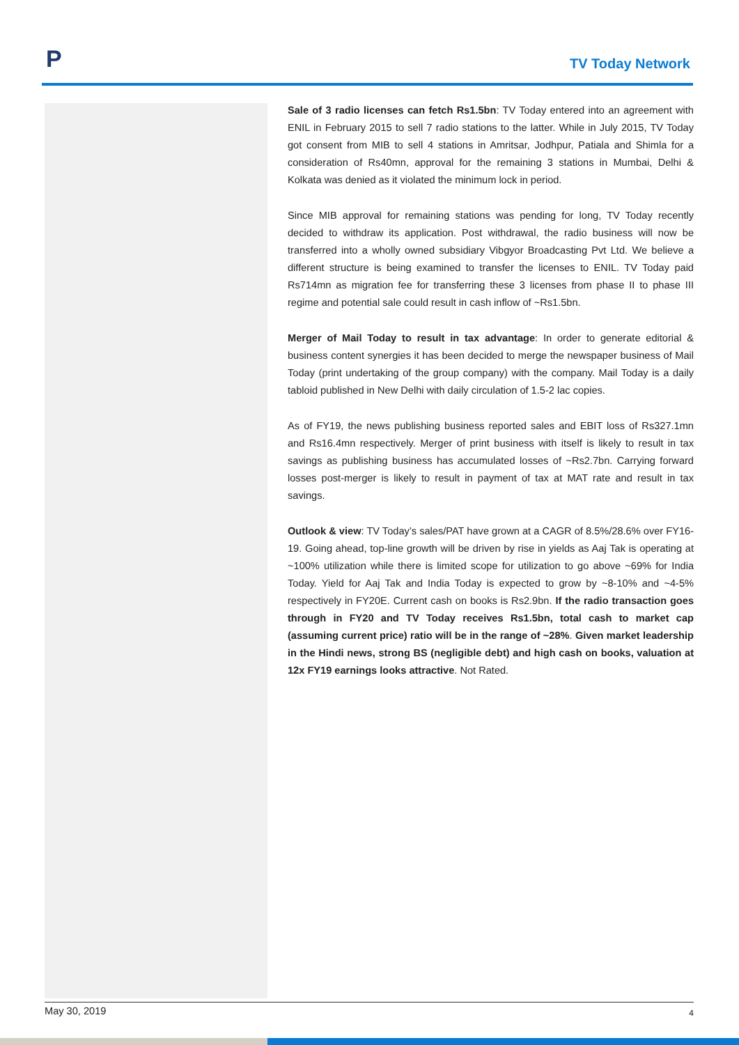P
TV Today Network
Sale of 3 radio licenses can fetch Rs1.5bn: TV Today entered into an agreement with ENIL in February 2015 to sell 7 radio stations to the latter. While in July 2015, TV Today got consent from MIB to sell 4 stations in Amritsar, Jodhpur, Patiala and Shimla for a consideration of Rs40mn, approval for the remaining 3 stations in Mumbai, Delhi & Kolkata was denied as it violated the minimum lock in period.
Since MIB approval for remaining stations was pending for long, TV Today recently decided to withdraw its application. Post withdrawal, the radio business will now be transferred into a wholly owned subsidiary Vibgyor Broadcasting Pvt Ltd. We believe a different structure is being examined to transfer the licenses to ENIL. TV Today paid Rs714mn as migration fee for transferring these 3 licenses from phase II to phase III regime and potential sale could result in cash inflow of ~Rs1.5bn.
Merger of Mail Today to result in tax advantage: In order to generate editorial & business content synergies it has been decided to merge the newspaper business of Mail Today (print undertaking of the group company) with the company. Mail Today is a daily tabloid published in New Delhi with daily circulation of 1.5-2 lac copies.
As of FY19, the news publishing business reported sales and EBIT loss of Rs327.1mn and Rs16.4mn respectively. Merger of print business with itself is likely to result in tax savings as publishing business has accumulated losses of ~Rs2.7bn. Carrying forward losses post-merger is likely to result in payment of tax at MAT rate and result in tax savings.
Outlook & view: TV Today’s sales/PAT have grown at a CAGR of 8.5%/28.6% over FY16-19. Going ahead, top-line growth will be driven by rise in yields as Aaj Tak is operating at ~100% utilization while there is limited scope for utilization to go above ~69% for India Today. Yield for Aaj Tak and India Today is expected to grow by ~8-10% and ~4-5% respectively in FY20E. Current cash on books is Rs2.9bn. If the radio transaction goes through in FY20 and TV Today receives Rs1.5bn, total cash to market cap (assuming current price) ratio will be in the range of ~28%. Given market leadership in the Hindi news, strong BS (negligible debt) and high cash on books, valuation at 12x FY19 earnings looks attractive. Not Rated.
May 30, 2019 4